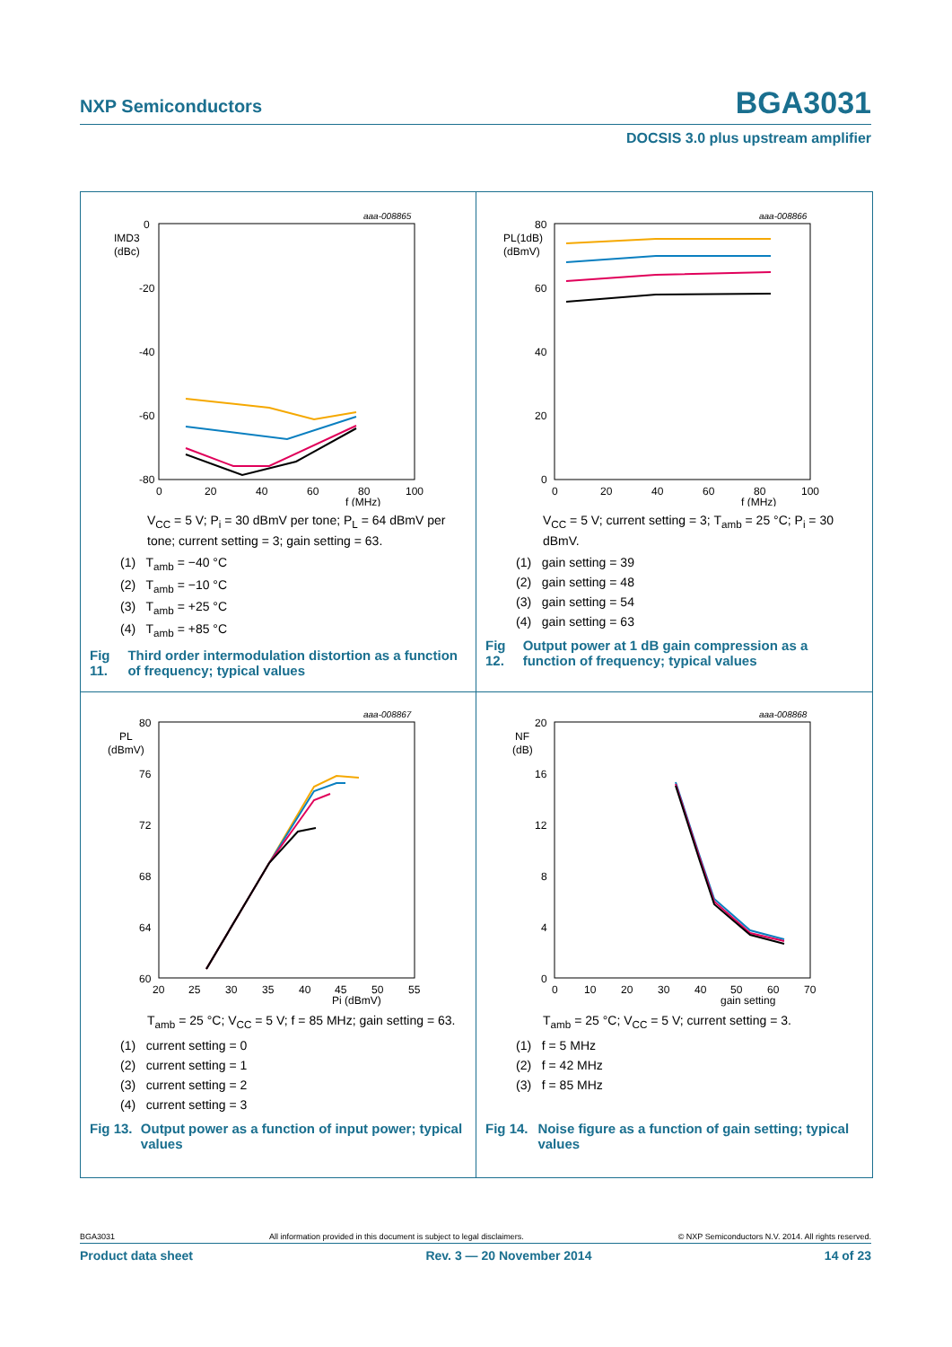NXP Semiconductors BGA3031
DOCSIS 3.0 plus upstream amplifier
aaa-008865
0
-20
-40
-60
-80
IMD3
(dBc)
0
20
40
60
80
100
f (MHz)
V<sub>CC</sub> = 5 V; P<sub>i</sub> = 30 dBmV per tone; P<sub>L</sub> = 64 dBmV per tone; current setting = 3; gain setting = 63.
(1) T<sub>amb</sub> = −40 °C
(2) T<sub>amb</sub> = −10 °C
(3) T<sub>amb</sub> = +25 °C
(4) T<sub>amb</sub> = +85 °C
Fig 11. Third order intermodulation distortion as a function of frequency; typical values
aaa-008866
80
60
40
20
0
PL(1dB)
(dBmV)
0
20
40
60
80
100
f (MHz)
V<sub>CC</sub> = 5 V; current setting = 3; T<sub>amb</sub> = 25 °C; P<sub>i</sub> = 30 dBmV.
(1) gain setting = 39
(2) gain setting = 48
(3) gain setting = 54
(4) gain setting = 63
Fig 12. Output power at 1 dB gain compression as a function of frequency; typical values
aaa-008867
80
76
72
68
64
60
PL
(dBmV)
20
25
30
35
40
45
50
55
Pi (dBmV)
T<sub>amb</sub> = 25 °C; V<sub>CC</sub> = 5 V; f = 85 MHz; gain setting = 63.
(1) current setting = 0
(2) current setting = 1
(3) current setting = 2
(4) current setting = 3
Fig 13. Output power as a function of input power; typical values
aaa-008868
20
16
12
8
4
0
NF
(dB)
0
10
20
30
40
50
60
70
gain setting
T<sub>amb</sub> = 25 °C; V<sub>CC</sub> = 5 V; current setting = 3.
(1) f = 5 MHz
(2) f = 42 MHz
(3) f = 85 MHz
Fig 14. Noise figure as a function of gain setting; typical values
BGA3031 All information provided in this document is subject to legal disclaimers. © NXP Semiconductors N.V. 2014. All rights reserved.
Product data sheet Rev. 3 — 20 November 2014 14 of 23